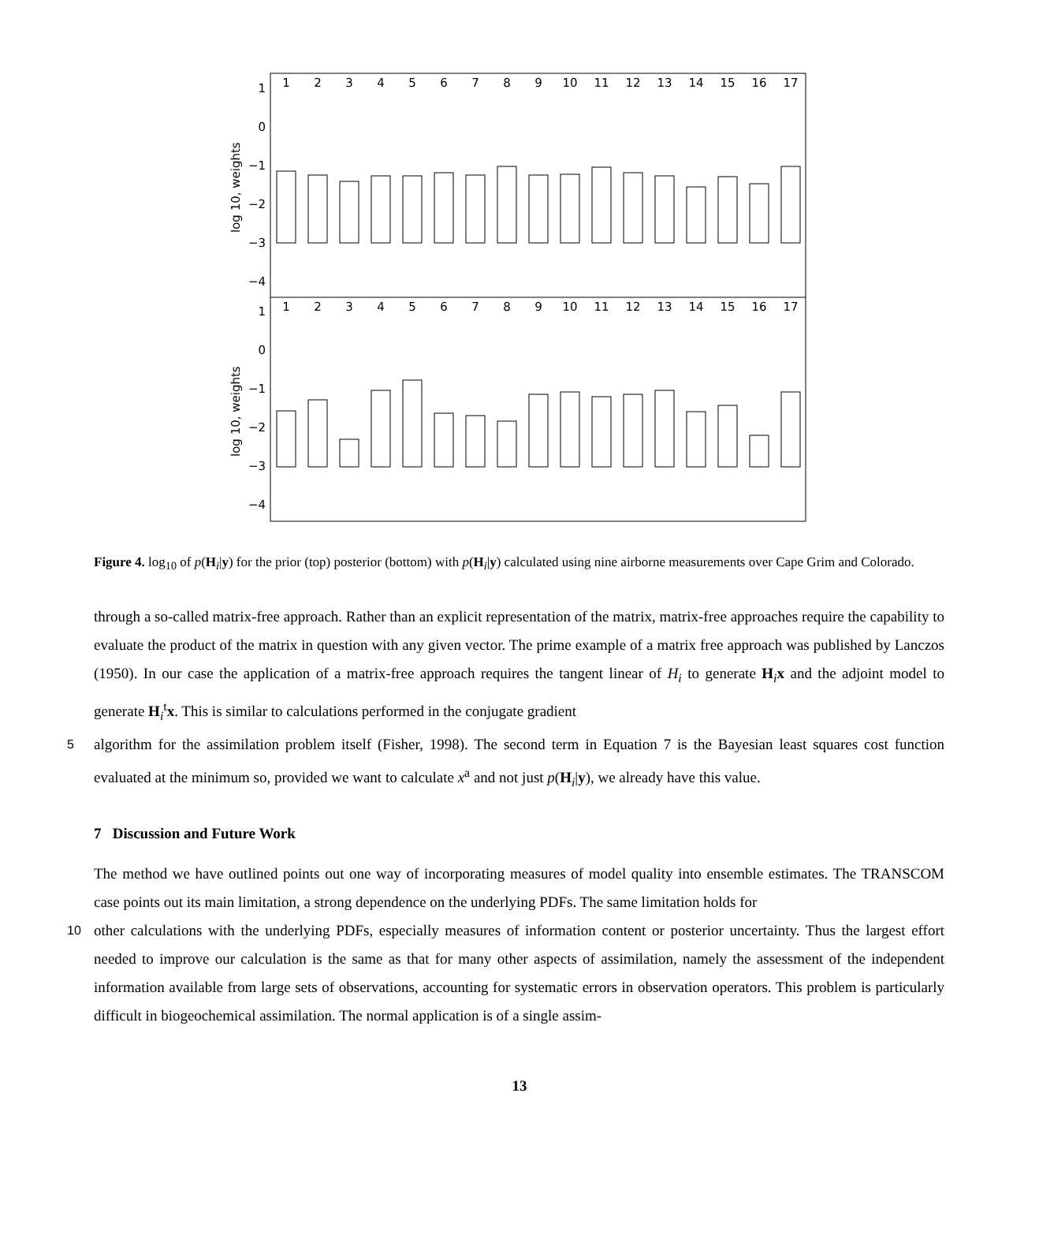1
0
−1
−2
−3
−4
1
0
−1
−2
−3
−4
log 10, weights
log 10, weights
1
2
3
4
5
6
7
8
9
10
11
12
13
14
15
16
17
1
2
3
4
5
6
7
8
9
10
11
12
13
14
15
16
17
Figure 4. log<sub>10</sub> of p(H<sub>i</sub>|y) for the prior (top) posterior (bottom) with p(H<sub>i</sub>|y) calculated using nine airborne measurements over Cape Grim and Colorado.
through a so-called matrix-free approach. Rather than an explicit representation of the matrix, matrix-free approaches require the capability to evaluate the product of the matrix in question with any given vector. The prime example of a matrix free approach was published by Lanczos (1950). In our case the application of a matrix-free approach requires the tangent linear of H<sub>i</sub> to generate H<sub>i</sub>x and the adjoint model to generate H<sub>i</sub><sup>t</sup>x. This is similar to calculations performed in the conjugate gradient
5 algorithm for the assimilation problem itself (Fisher, 1998). The second term in Equation 7 is the Bayesian least squares cost function evaluated at the minimum so, provided we want to calculate x<sup>a</sup> and not just p(H<sub>i</sub>|y), we already have this value.
7 Discussion and Future Work
The method we have outlined points out one way of incorporating measures of model quality into ensemble estimates. The TRANSCOM case points out its main limitation, a strong dependence on the underlying PDFs. The same limitation holds for
10 other calculations with the underlying PDFs, especially measures of information content or posterior uncertainty. Thus the largest effort needed to improve our calculation is the same as that for many other aspects of assimilation, namely the assessment of the independent information available from large sets of observations, accounting for systematic errors in observation operators. This problem is particularly difficult in biogeochemical assimilation. The normal application is of a single assim-
13